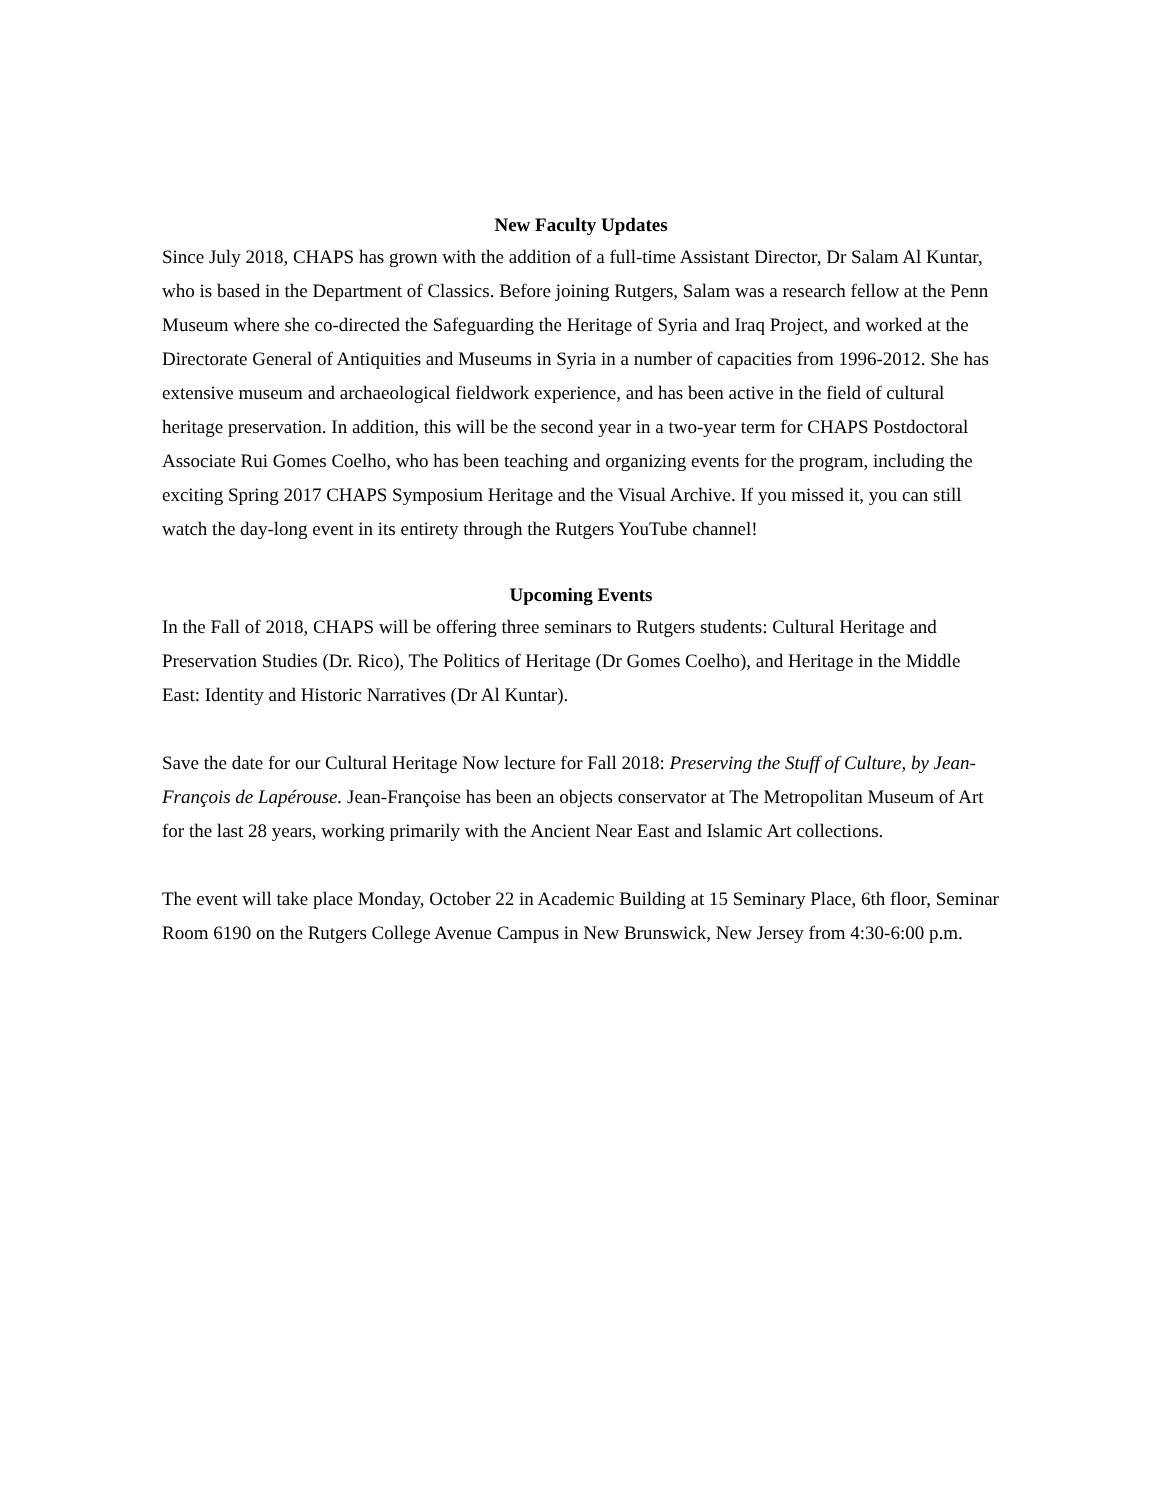New Faculty Updates
Since July 2018, CHAPS has grown with the addition of a full-time Assistant Director, Dr Salam Al Kuntar, who is based in the Department of Classics. Before joining Rutgers, Salam was a research fellow at the Penn Museum where she co-directed the Safeguarding the Heritage of Syria and Iraq Project, and worked at the Directorate General of Antiquities and Museums in Syria in a number of capacities from 1996-2012. She has extensive museum and archaeological fieldwork experience, and has been active in the field of cultural heritage preservation. In addition, this will be the second year in a two-year term for CHAPS Postdoctoral Associate Rui Gomes Coelho, who has been teaching and organizing events for the program, including the exciting Spring 2017 CHAPS Symposium Heritage and the Visual Archive. If you missed it, you can still watch the day-long event in its entirety through the Rutgers YouTube channel!
Upcoming Events
In the Fall of 2018, CHAPS will be offering three seminars to Rutgers students: Cultural Heritage and Preservation Studies (Dr. Rico), The Politics of Heritage (Dr Gomes Coelho), and Heritage in the Middle East: Identity and Historic Narratives (Dr Al Kuntar).
Save the date for our Cultural Heritage Now lecture for Fall 2018: Preserving the Stuff of Culture, by Jean-François de Lapérouse. Jean-Françoise has been an objects conservator at The Metropolitan Museum of Art for the last 28 years, working primarily with the Ancient Near East and Islamic Art collections.
The event will take place Monday, October 22 in Academic Building at 15 Seminary Place, 6th floor, Seminar Room 6190 on the Rutgers College Avenue Campus in New Brunswick, New Jersey from 4:30-6:00 p.m.